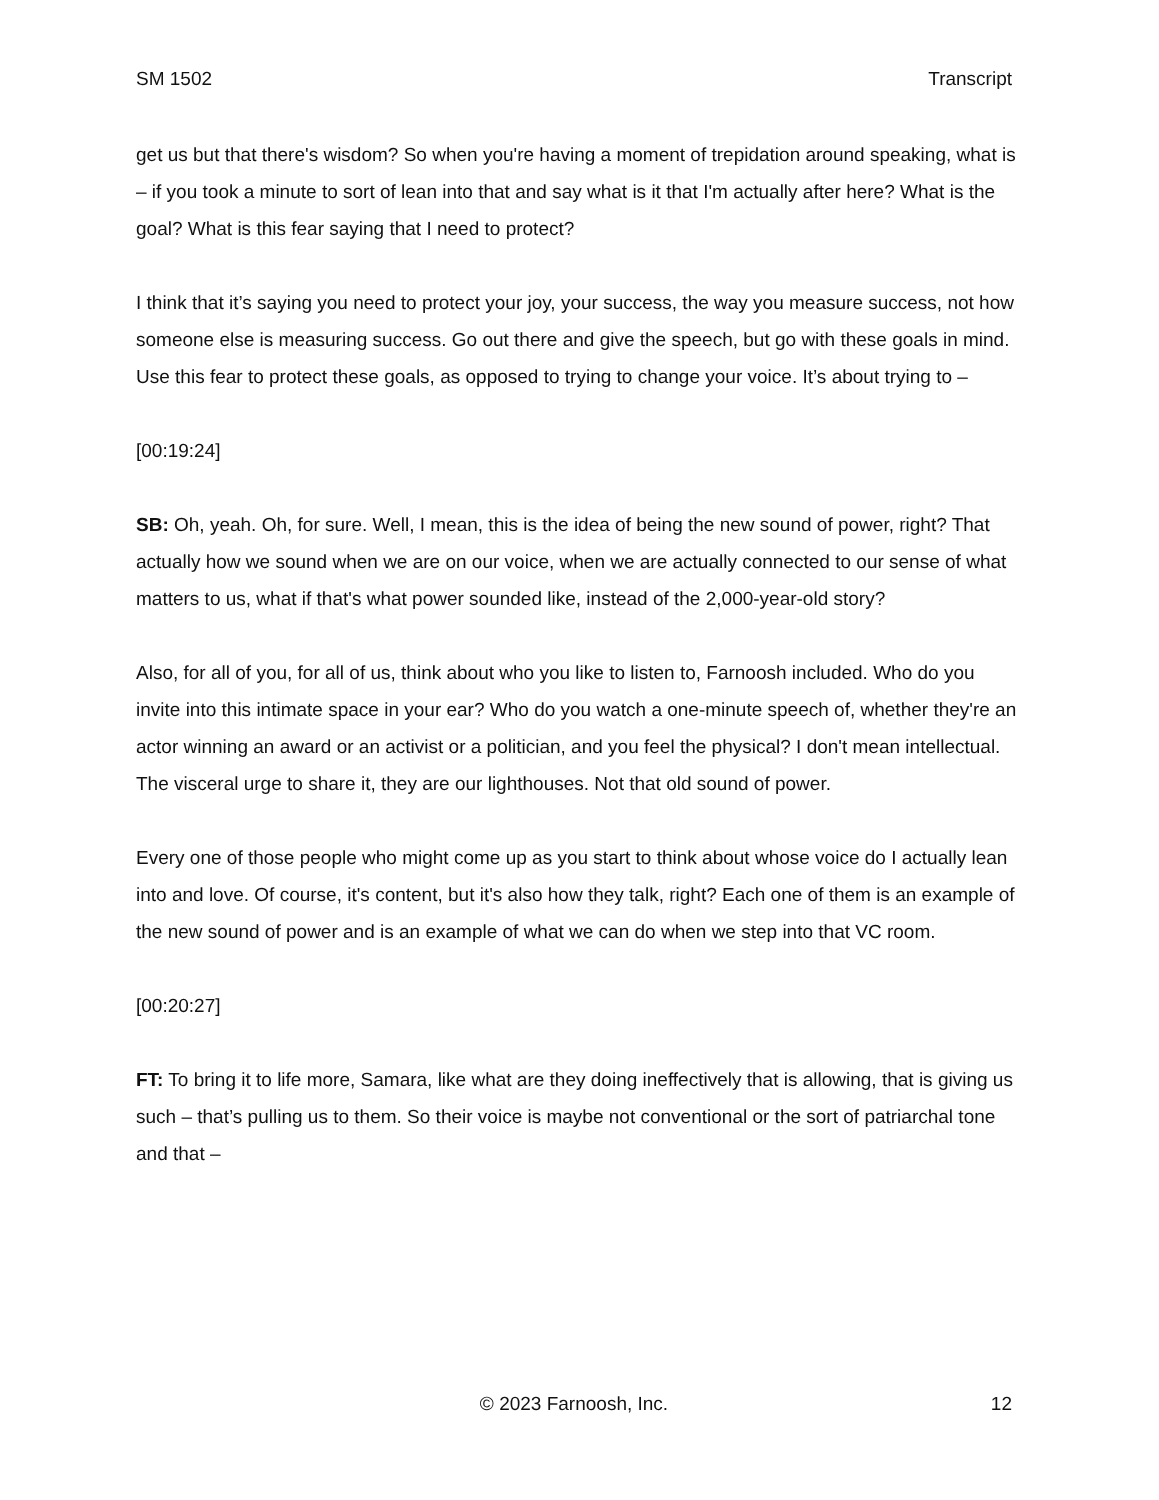SM 1502 Transcript
get us but that there's wisdom? So when you're having a moment of trepidation around speaking, what is – if you took a minute to sort of lean into that and say what is it that I'm actually after here? What is the goal? What is this fear saying that I need to protect?
I think that it’s saying you need to protect your joy, your success, the way you measure success, not how someone else is measuring success. Go out there and give the speech, but go with these goals in mind. Use this fear to protect these goals, as opposed to trying to change your voice. It’s about trying to –
[00:19:24]
SB: Oh, yeah. Oh, for sure. Well, I mean, this is the idea of being the new sound of power, right? That actually how we sound when we are on our voice, when we are actually connected to our sense of what matters to us, what if that's what power sounded like, instead of the 2,000-year-old story?
Also, for all of you, for all of us, think about who you like to listen to, Farnoosh included. Who do you invite into this intimate space in your ear? Who do you watch a one-minute speech of, whether they're an actor winning an award or an activist or a politician, and you feel the physical? I don't mean intellectual. The visceral urge to share it, they are our lighthouses. Not that old sound of power.
Every one of those people who might come up as you start to think about whose voice do I actually lean into and love. Of course, it's content, but it's also how they talk, right? Each one of them is an example of the new sound of power and is an example of what we can do when we step into that VC room.
[00:20:27]
FT: To bring it to life more, Samara, like what are they doing ineffectively that is allowing, that is giving us such – that’s pulling us to them. So their voice is maybe not conventional or the sort of patriarchal tone and that –
© 2023 Farnoosh, Inc. 12